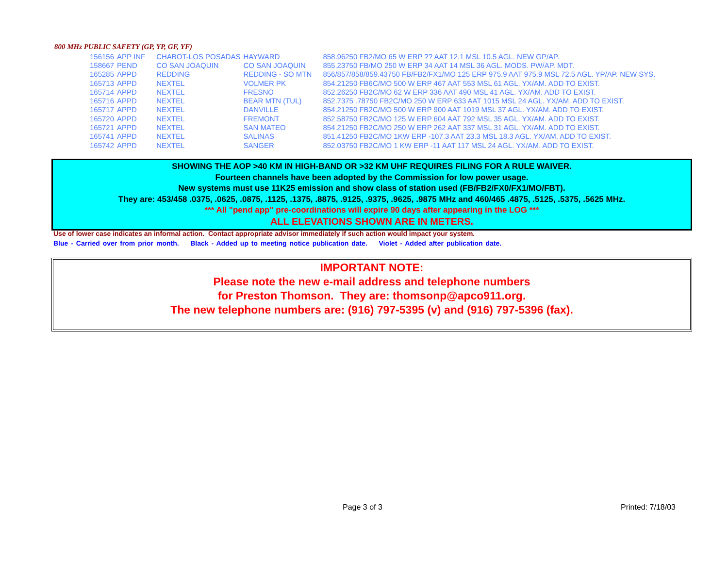800 MHz PUBLIC SAFETY (GP, YP, GF, YF)
| 156156 | APP INF | CHABOT-LOS POSADAS | HAYWARD | 858.96250 FB2/MO 65 W ERP ?? AAT 12.1 MSL 10.5 AGL. NEW GP/AP. |
| 158667 | PEND | CO SAN JOAQUIN | CO SAN JOAQUIN | 855.23750 FB/MO 250 W ERP 34 AAT 14 MSL 36 AGL. MODS. PW/AP. MDT. |
| 165285 | APPD | REDDING | REDDING - SO MTN | 856/857/858/859.43750 FB/FB2/FX1/MO 125 ERP 975.9 AAT 975.9 MSL 72.5 AGL. YP/AP. NEW SYS. |
| 165713 | APPD | NEXTEL | VOLMER PK | 854.21250 FB6C/MO 500 W ERP 467 AAT 553 MSL 61 AGL. YX/AM. ADD TO EXIST. |
| 165714 | APPD | NEXTEL | FRESNO | 852.26250 FB2C/MO 62 W ERP 336 AAT 490 MSL 41 AGL. YX/AM. ADD TO EXIST. |
| 165716 | APPD | NEXTEL | BEAR MTN (TUL) | 852.7375 .78750 FB2C/MO 250 W ERP 633 AAT 1015 MSL 24 AGL. YX/AM. ADD TO EXIST. |
| 165717 | APPD | NEXTEL | DANVILLE | 854.21250 FB2C/MO 500 W ERP 900 AAT 1019 MSL 37 AGL. YX/AM. ADD TO EXIST. |
| 165720 | APPD | NEXTEL | FREMONT | 852.58750 FB2C/MO 125 W ERP 604 AAT 792 MSL 35 AGL. YX/AM. ADD TO EXIST. |
| 165721 | APPD | NEXTEL | SAN MATEO | 854.21250 FB2C/MO 250 W ERP 262 AAT 337 MSL 31 AGL. YX/AM. ADD TO EXIST. |
| 165741 | APPD | NEXTEL | SALINAS | 851.41250 FB2C/MO 1KW ERP -107.3 AAT 23.3 MSL 18.3 AGL. YX/AM. ADD TO EXIST. |
| 165742 | APPD | NEXTEL | SANGER | 852.03750 FB2C/MO 1 KW ERP -11 AAT 117 MSL 24 AGL. YX/AM. ADD TO EXIST. |
SHOWING THE AOP >40 KM IN HIGH-BAND OR >32 KM UHF REQUIRES FILING FOR A RULE WAIVER.
Fourteen channels have been adopted by the Commission for low power usage.
New systems must use 11K25 emission and show class of station used (FB/FB2/FX0/FX1/MO/FBT).
They are: 453/458 .0375, .0625, .0875, .1125, .1375, .8875, .9125, .9375, .9625, .9875 MHz and 460/465 .4875, .5125, .5375, .5625 MHz.
*** All "pend app" pre-coordinations will expire 90 days after appearing in the LOG ***
ALL ELEVATIONS SHOWN ARE IN METERS.
Use of lower case indicates an informal action. Contact appropriate advisor immediately if such action would impact your system.
Blue - Carried over from prior month. Black - Added up to meeting notice publication date. Violet - Added after publication date.
IMPORTANT NOTE:
Please note the new e-mail address and telephone numbers
for Preston Thomson. They are: thomsonp@apco911.org.
The new telephone numbers are: (916) 797-5395 (v) and (916) 797-5396 (fax).
Page 3 of 3 Printed: 7/18/03